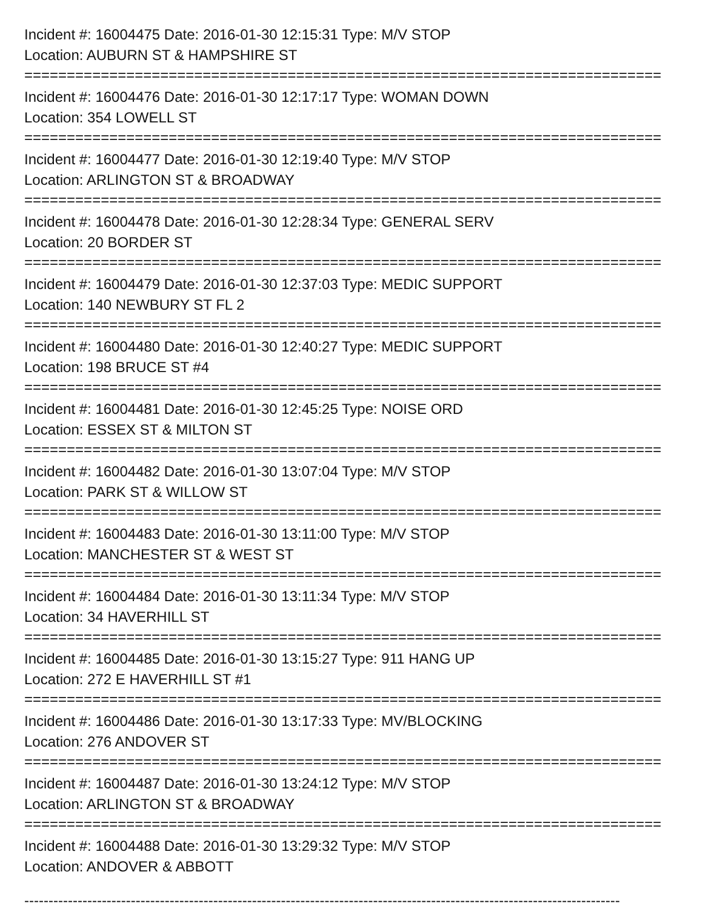Incident #: 16004475 Date: 2016-01-30 12:15:31 Type: M/V STOP
Location: AUBURN ST & HAMPSHIRE ST
===========================================================================
Incident #: 16004476 Date: 2016-01-30 12:17:17 Type: WOMAN DOWN
Location: 354 LOWELL ST
===========================================================================
Incident #: 16004477 Date: 2016-01-30 12:19:40 Type: M/V STOP
Location: ARLINGTON ST & BROADWAY
===========================================================================
Incident #: 16004478 Date: 2016-01-30 12:28:34 Type: GENERAL SERV
Location: 20 BORDER ST
===========================================================================
Incident #: 16004479 Date: 2016-01-30 12:37:03 Type: MEDIC SUPPORT
Location: 140 NEWBURY ST FL 2
===========================================================================
Incident #: 16004480 Date: 2016-01-30 12:40:27 Type: MEDIC SUPPORT
Location: 198 BRUCE ST #4
===========================================================================
Incident #: 16004481 Date: 2016-01-30 12:45:25 Type: NOISE ORD
Location: ESSEX ST & MILTON ST
===========================================================================
Incident #: 16004482 Date: 2016-01-30 13:07:04 Type: M/V STOP
Location: PARK ST & WILLOW ST
===========================================================================
Incident #: 16004483 Date: 2016-01-30 13:11:00 Type: M/V STOP
Location: MANCHESTER ST & WEST ST
===========================================================================
Incident #: 16004484 Date: 2016-01-30 13:11:34 Type: M/V STOP
Location: 34 HAVERHILL ST
===========================================================================
Incident #: 16004485 Date: 2016-01-30 13:15:27 Type: 911 HANG UP
Location: 272 E HAVERHILL ST #1
===========================================================================
Incident #: 16004486 Date: 2016-01-30 13:17:33 Type: MV/BLOCKING
Location: 276 ANDOVER ST
===========================================================================
Incident #: 16004487 Date: 2016-01-30 13:24:12 Type: M/V STOP
Location: ARLINGTON ST & BROADWAY
===========================================================================
Incident #: 16004488 Date: 2016-01-30 13:29:32 Type: M/V STOP
Location: ANDOVER & ABBOTT
---------------------------------------------------------------------------------------------------------------------------